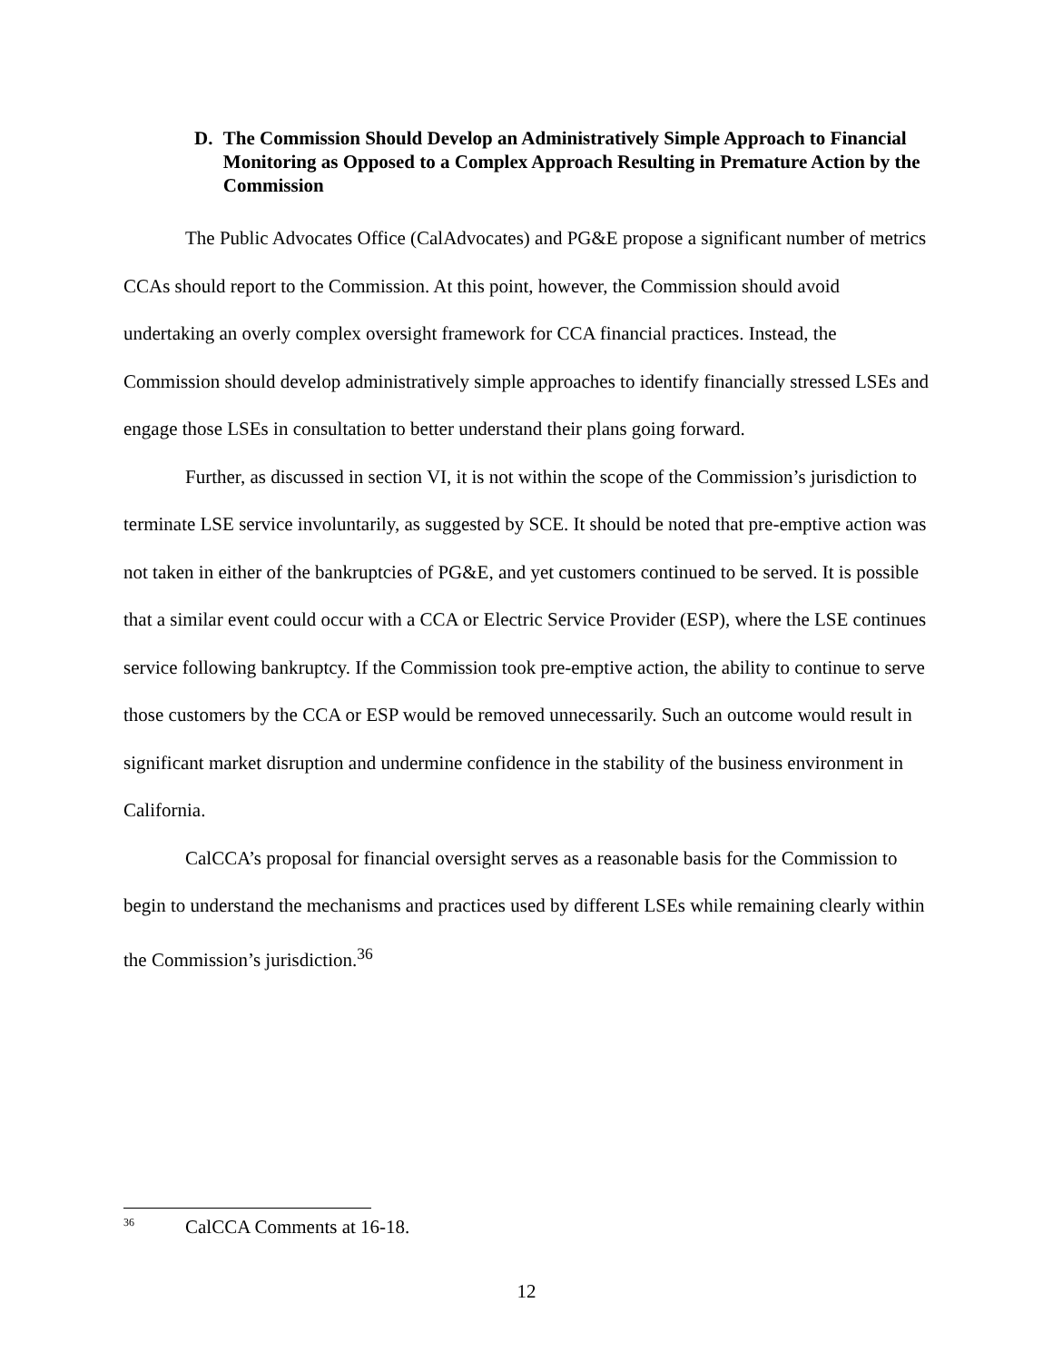D. The Commission Should Develop an Administratively Simple Approach to Financial Monitoring as Opposed to a Complex Approach Resulting in Premature Action by the Commission
The Public Advocates Office (CalAdvocates) and PG&E propose a significant number of metrics CCAs should report to the Commission. At this point, however, the Commission should avoid undertaking an overly complex oversight framework for CCA financial practices. Instead, the Commission should develop administratively simple approaches to identify financially stressed LSEs and engage those LSEs in consultation to better understand their plans going forward.
Further, as discussed in section VI, it is not within the scope of the Commission’s jurisdiction to terminate LSE service involuntarily, as suggested by SCE. It should be noted that pre-emptive action was not taken in either of the bankruptcies of PG&E, and yet customers continued to be served. It is possible that a similar event could occur with a CCA or Electric Service Provider (ESP), where the LSE continues service following bankruptcy. If the Commission took pre-emptive action, the ability to continue to serve those customers by the CCA or ESP would be removed unnecessarily. Such an outcome would result in significant market disruption and undermine confidence in the stability of the business environment in California.
CalCCA’s proposal for financial oversight serves as a reasonable basis for the Commission to begin to understand the mechanisms and practices used by different LSEs while remaining clearly within the Commission’s jurisdiction.<sup>36</sup>
<sup>36</sup> CalCCA Comments at 16-18.
12